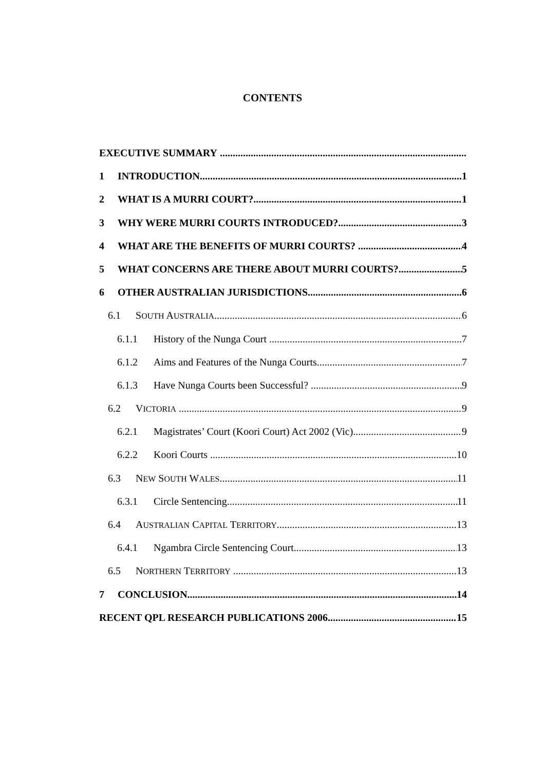CONTENTS
EXECUTIVE SUMMARY
1 INTRODUCTION 1
2 WHAT IS A MURRI COURT? 1
3 WHY WERE MURRI COURTS INTRODUCED? 3
4 WHAT ARE THE BENEFITS OF MURRI COURTS? 4
5 WHAT CONCERNS ARE THERE ABOUT MURRI COURTS? 5
6 OTHER AUSTRALIAN JURISDICTIONS 6
6.1 SOUTH AUSTRALIA 6
6.1.1 History of the Nunga Court 7
6.1.2 Aims and Features of the Nunga Courts 7
6.1.3 Have Nunga Courts been Successful? 9
6.2 VICTORIA 9
6.2.1 Magistrates’ Court (Koori Court) Act 2002 (Vic) 9
6.2.2 Koori Courts 10
6.3 NEW SOUTH WALES 11
6.3.1 Circle Sentencing 11
6.4 AUSTRALIAN CAPITAL TERRITORY 13
6.4.1 Ngambra Circle Sentencing Court 13
6.5 NORTHERN TERRITORY 13
7 CONCLUSION 14
RECENT QPL RESEARCH PUBLICATIONS 2006 15